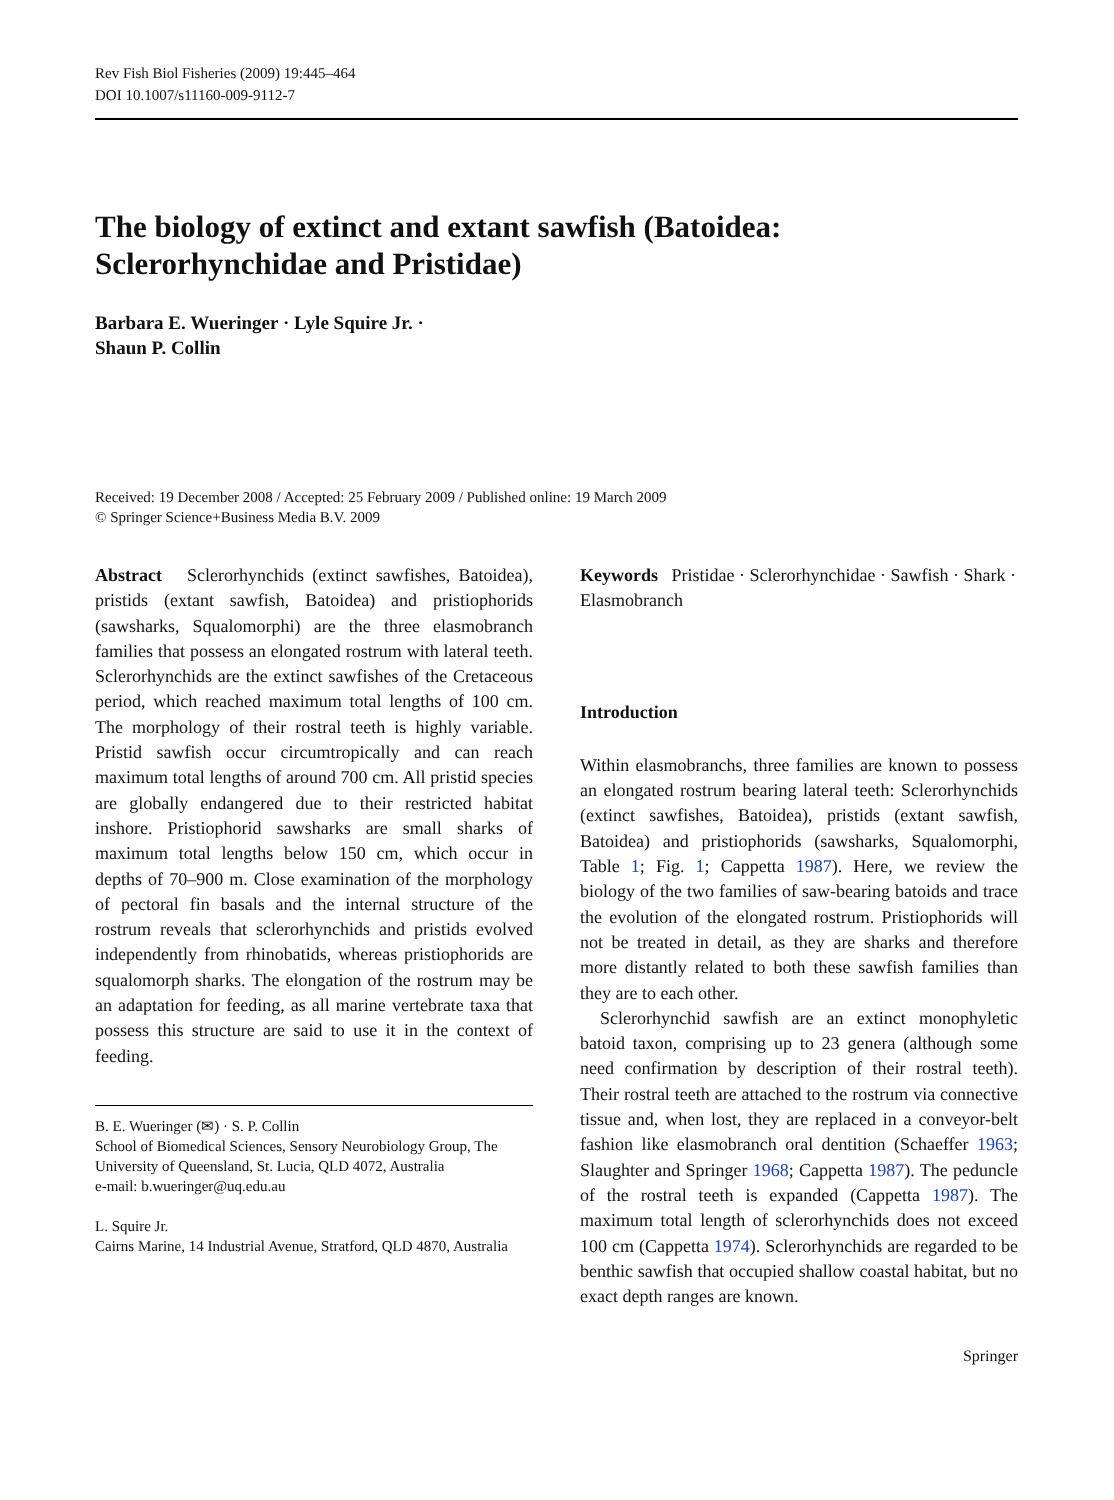Rev Fish Biol Fisheries (2009) 19:445–464
DOI 10.1007/s11160-009-9112-7
The biology of extinct and extant sawfish (Batoidea:
Sclerorhynchidae and Pristidae)
Barbara E. Wueringer · Lyle Squire Jr. ·
Shaun P. Collin
Received: 19 December 2008 / Accepted: 25 February 2009 / Published online: 19 March 2009
© Springer Science+Business Media B.V. 2009
Abstract Sclerorhynchids (extinct sawfishes, Batoidea), pristids (extant sawfish, Batoidea) and pristiophorids (sawsharks, Squalomorphi) are the three elasmobranch families that possess an elongated rostrum with lateral teeth. Sclerorhynchids are the extinct sawfishes of the Cretaceous period, which reached maximum total lengths of 100 cm. The morphology of their rostral teeth is highly variable. Pristid sawfish occur circumtropically and can reach maximum total lengths of around 700 cm. All pristid species are globally endangered due to their restricted habitat inshore. Pristiophorid sawsharks are small sharks of maximum total lengths below 150 cm, which occur in depths of 70–900 m. Close examination of the morphology of pectoral fin basals and the internal structure of the rostrum reveals that sclerorhynchids and pristids evolved independently from rhinobatids, whereas pristiophorids are squalomorph sharks. The elongation of the rostrum may be an adaptation for feeding, as all marine vertebrate taxa that possess this structure are said to use it in the context of feeding.
B. E. Wueringer (✉) · S. P. Collin
School of Biomedical Sciences, Sensory Neurobiology Group, The University of Queensland, St. Lucia, QLD 4072, Australia
e-mail: b.wueringer@uq.edu.au
L. Squire Jr.
Cairns Marine, 14 Industrial Avenue, Stratford, QLD 4870, Australia
Keywords Pristidae · Sclerorhynchidae · Sawfish · Shark · Elasmobranch
Introduction
Within elasmobranchs, three families are known to possess an elongated rostrum bearing lateral teeth: Sclerorhynchids (extinct sawfishes, Batoidea), pristids (extant sawfish, Batoidea) and pristiophorids (sawsharks, Squalomorphi, Table 1; Fig. 1; Cappetta 1987). Here, we review the biology of the two families of saw-bearing batoids and trace the evolution of the elongated rostrum. Pristiophorids will not be treated in detail, as they are sharks and therefore more distantly related to both these sawfish families than they are to each other.
Sclerorhynchid sawfish are an extinct monophyletic batoid taxon, comprising up to 23 genera (although some need confirmation by description of their rostral teeth). Their rostral teeth are attached to the rostrum via connective tissue and, when lost, they are replaced in a conveyor-belt fashion like elasmobranch oral dentition (Schaeffer 1963; Slaughter and Springer 1968; Cappetta 1987). The peduncle of the rostral teeth is expanded (Cappetta 1987). The maximum total length of sclerorhynchids does not exceed 100 cm (Cappetta 1974). Sclerorhynchids are regarded to be benthic sawfish that occupied shallow coastal habitat, but no exact depth ranges are known.
Springer